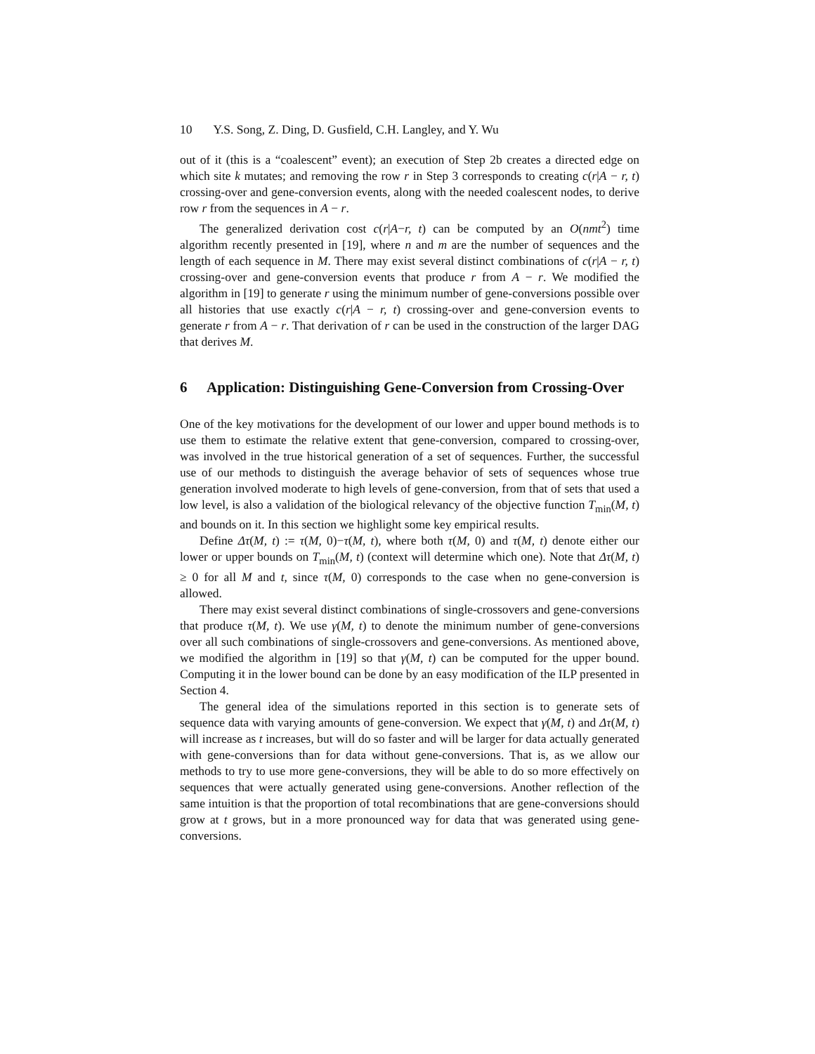10 Y.S. Song, Z. Ding, D. Gusfield, C.H. Langley, and Y. Wu
out of it (this is a “coalescent” event); an execution of Step 2b creates a directed edge on which site k mutates; and removing the row r in Step 3 corresponds to creating c(r|A − r, t) crossing-over and gene-conversion events, along with the needed coalescent nodes, to derive row r from the sequences in A − r.
The generalized derivation cost c(r|A−r, t) can be computed by an O(nmt<sup>2</sup>) time algorithm recently presented in [19], where n and m are the number of sequences and the length of each sequence in M. There may exist several distinct combinations of c(r|A − r, t) crossing-over and gene-conversion events that produce r from A − r. We modified the algorithm in [19] to generate r using the minimum number of gene-conversions possible over all histories that use exactly c(r|A − r, t) crossing-over and gene-conversion events to generate r from A − r. That derivation of r can be used in the construction of the larger DAG that derives M.
6 Application: Distinguishing Gene-Conversion from Crossing-Over
One of the key motivations for the development of our lower and upper bound methods is to use them to estimate the relative extent that gene-conversion, compared to crossing-over, was involved in the true historical generation of a set of sequences. Further, the successful use of our methods to distinguish the average behavior of sets of sequences whose true generation involved moderate to high levels of gene-conversion, from that of sets that used a low level, is also a validation of the biological relevancy of the objective function T<sub>min</sub>(M, t) and bounds on it. In this section we highlight some key empirical results.
Define Δτ(M, t) := τ(M, 0)−τ(M, t), where both τ(M, 0) and τ(M, t) denote either our lower or upper bounds on T<sub>min</sub>(M, t) (context will determine which one). Note that Δτ(M, t) ≥ 0 for all M and t, since τ(M, 0) corresponds to the case when no gene-conversion is allowed.
There may exist several distinct combinations of single-crossovers and gene-conversions that produce τ(M, t). We use γ(M, t) to denote the minimum number of gene-conversions over all such combinations of single-crossovers and gene-conversions. As mentioned above, we modified the algorithm in [19] so that γ(M, t) can be computed for the upper bound. Computing it in the lower bound can be done by an easy modification of the ILP presented in Section 4.
The general idea of the simulations reported in this section is to generate sets of sequence data with varying amounts of gene-conversion. We expect that γ(M, t) and Δτ(M, t) will increase as t increases, but will do so faster and will be larger for data actually generated with gene-conversions than for data without gene-conversions. That is, as we allow our methods to try to use more gene-conversions, they will be able to do so more effectively on sequences that were actually generated using gene-conversions. Another reflection of the same intuition is that the proportion of total recombinations that are gene-conversions should grow at t grows, but in a more pronounced way for data that was generated using gene-conversions.